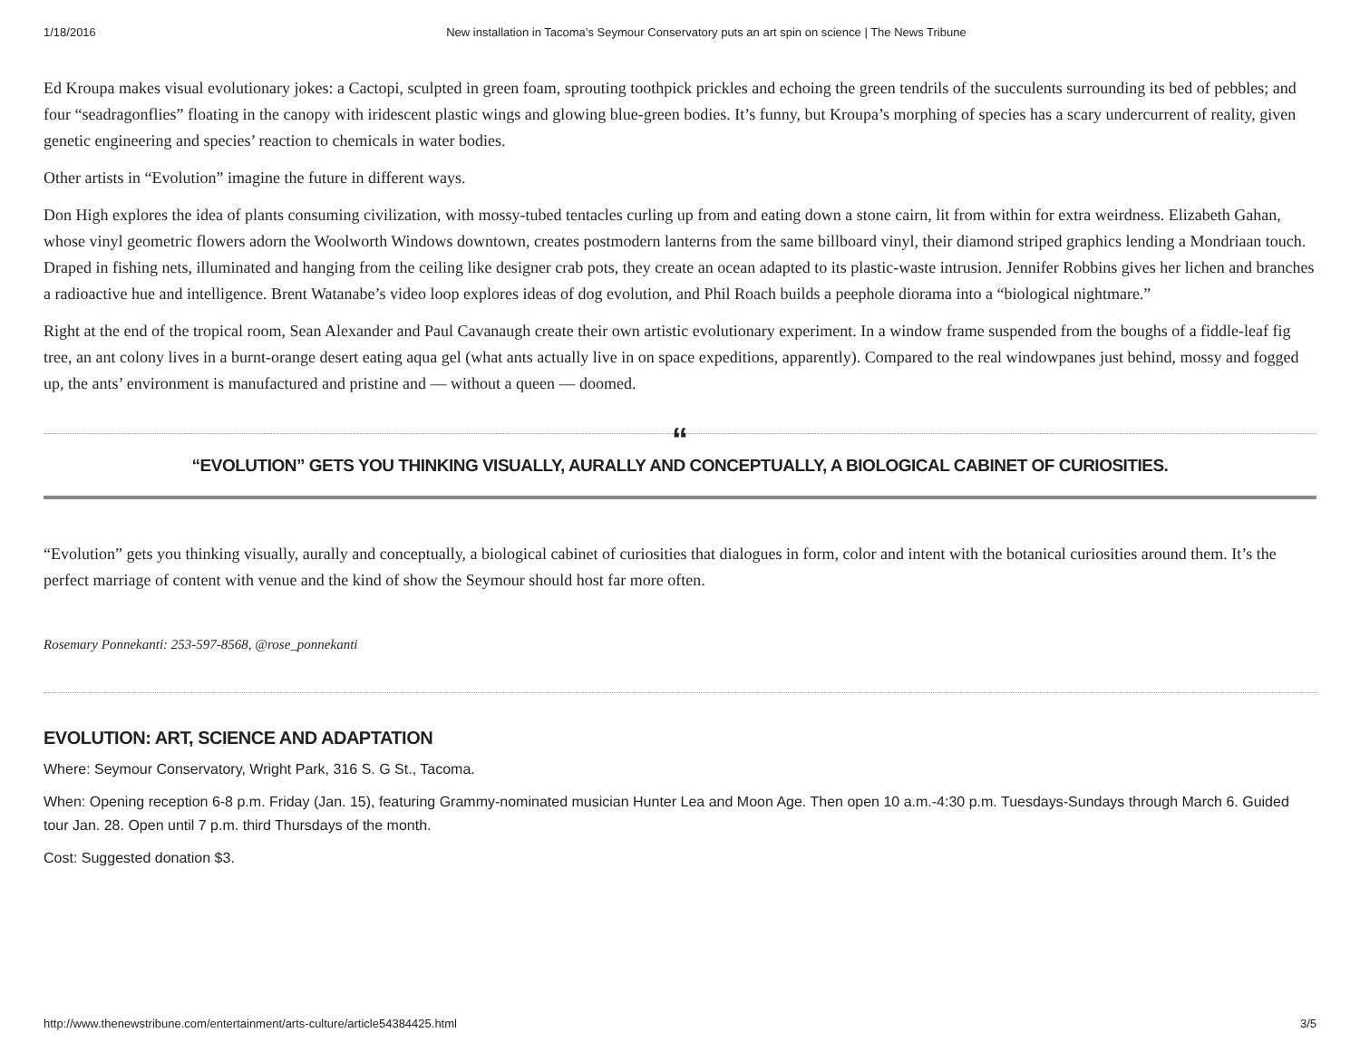1/18/2016 New installation in Tacoma’s Seymour Conservatory puts an art spin on science | The News Tribune
Ed Kroupa makes visual evolutionary jokes: a Cactopi, sculpted in green foam, sprouting toothpick prickles and echoing the green tendrils of the succulents surrounding its bed of pebbles; and four “seadragonflies” floating in the canopy with iridescent plastic wings and glowing blue-green bodies. It’s funny, but Kroupa’s morphing of species has a scary undercurrent of reality, given genetic engineering and species’ reaction to chemicals in water bodies.
Other artists in “Evolution” imagine the future in different ways.
Don High explores the idea of plants consuming civilization, with mossy-tubed tentacles curling up from and eating down a stone cairn, lit from within for extra weirdness. Elizabeth Gahan, whose vinyl geometric flowers adorn the Woolworth Windows downtown, creates postmodern lanterns from the same billboard vinyl, their diamond striped graphics lending a Mondriaan touch. Draped in fishing nets, illuminated and hanging from the ceiling like designer crab pots, they create an ocean adapted to its plastic-waste intrusion. Jennifer Robbins gives her lichen and branches a radioactive hue and intelligence. Brent Watanabe’s video loop explores ideas of dog evolution, and Phil Roach builds a peephole diorama into a “biological nightmare.”
Right at the end of the tropical room, Sean Alexander and Paul Cavanaugh create their own artistic evolutionary experiment. In a window frame suspended from the boughs of a fiddle-leaf fig tree, an ant colony lives in a burnt-orange desert eating aqua gel (what ants actually live in on space expeditions, apparently). Compared to the real windowpanes just behind, mossy and fogged up, the ants’ environment is manufactured and pristine and — without a queen — doomed.
“
“EVOLUTION” GETS YOU THINKING VISUALLY, AURALLY AND CONCEPTUALLY, A BIOLOGICAL CABINET OF CURIOSITIES.
“Evolution” gets you thinking visually, aurally and conceptually, a biological cabinet of curiosities that dialogues in form, color and intent with the botanical curiosities around them. It’s the perfect marriage of content with venue and the kind of show the Seymour should host far more often.
Rosemary Ponnekanti: 253-597-8568, @rose_ponnekanti
EVOLUTION: ART, SCIENCE AND ADAPTATION
Where: Seymour Conservatory, Wright Park, 316 S. G St., Tacoma.
When: Opening reception 6-8 p.m. Friday (Jan. 15), featuring Grammy-nominated musician Hunter Lea and Moon Age. Then open 10 a.m.-4:30 p.m. Tuesdays-Sundays through March 6. Guided tour Jan. 28. Open until 7 p.m. third Thursdays of the month.
Cost: Suggested donation $3.
http://www.thenewstribune.com/entertainment/arts-culture/article54384425.html 3/5